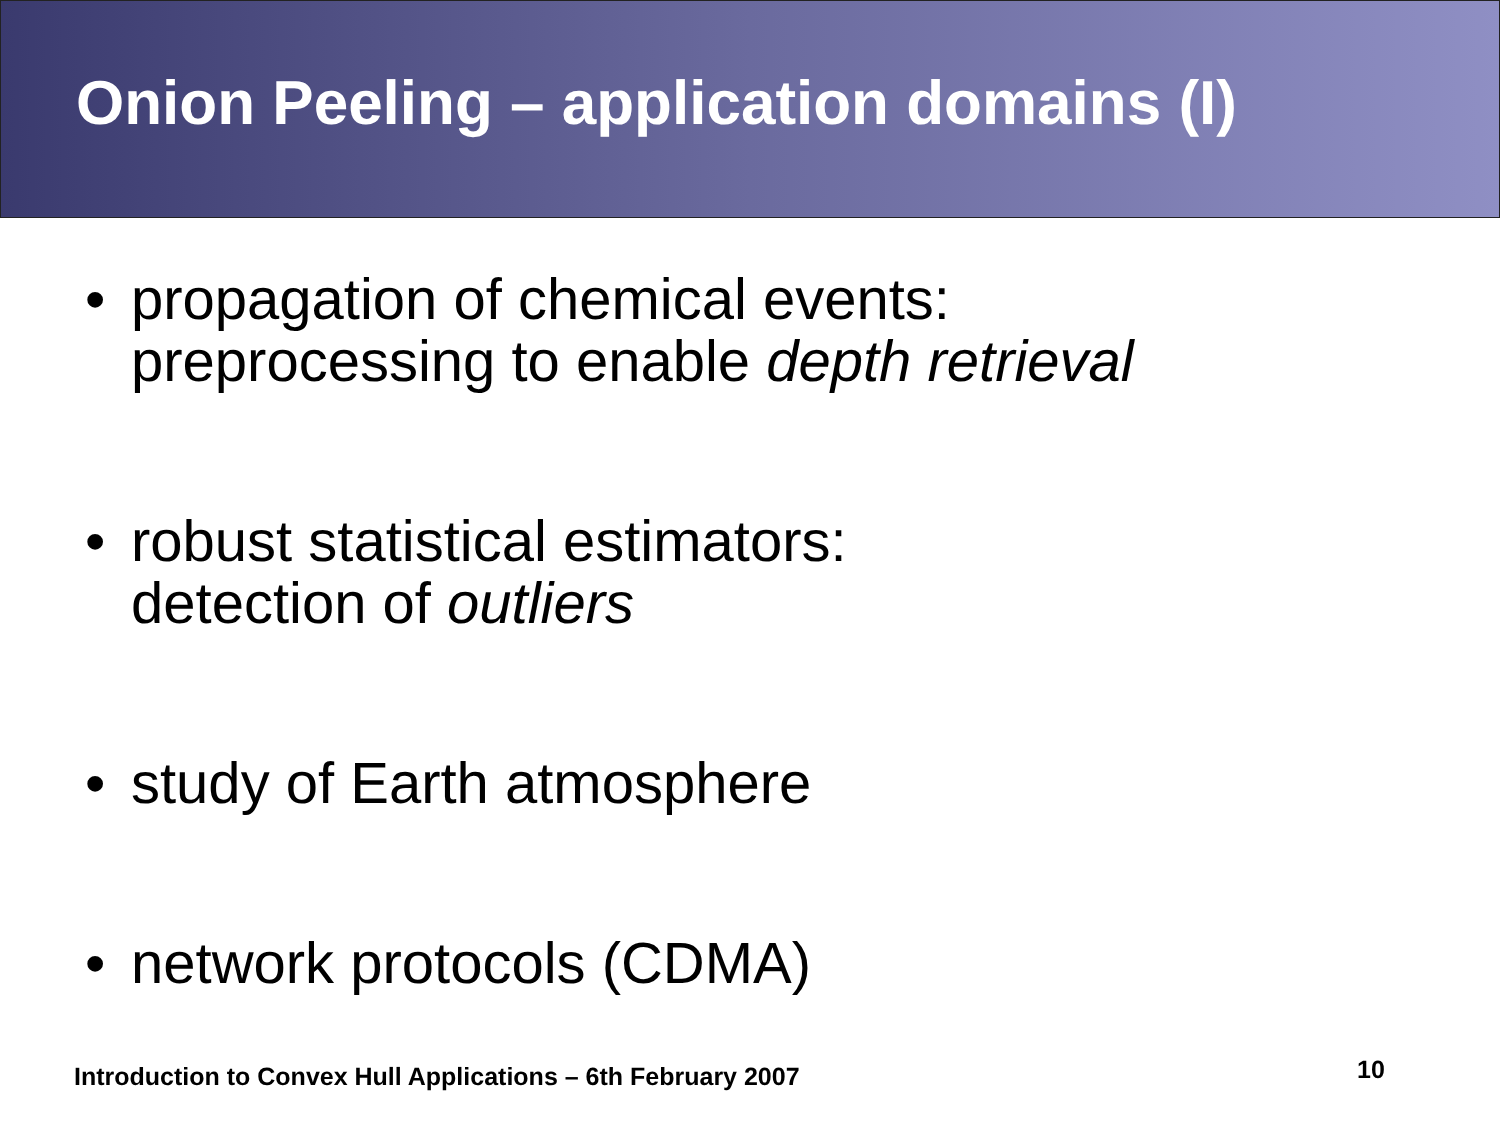Onion Peeling – application domains (I)
• propagation of chemical events:
preprocessing to enable depth retrieval
• robust statistical estimators:
detection of outliers
• study of Earth atmosphere
• network protocols (CDMA)
Introduction to Convex Hull Applications – 6th February 2007
10